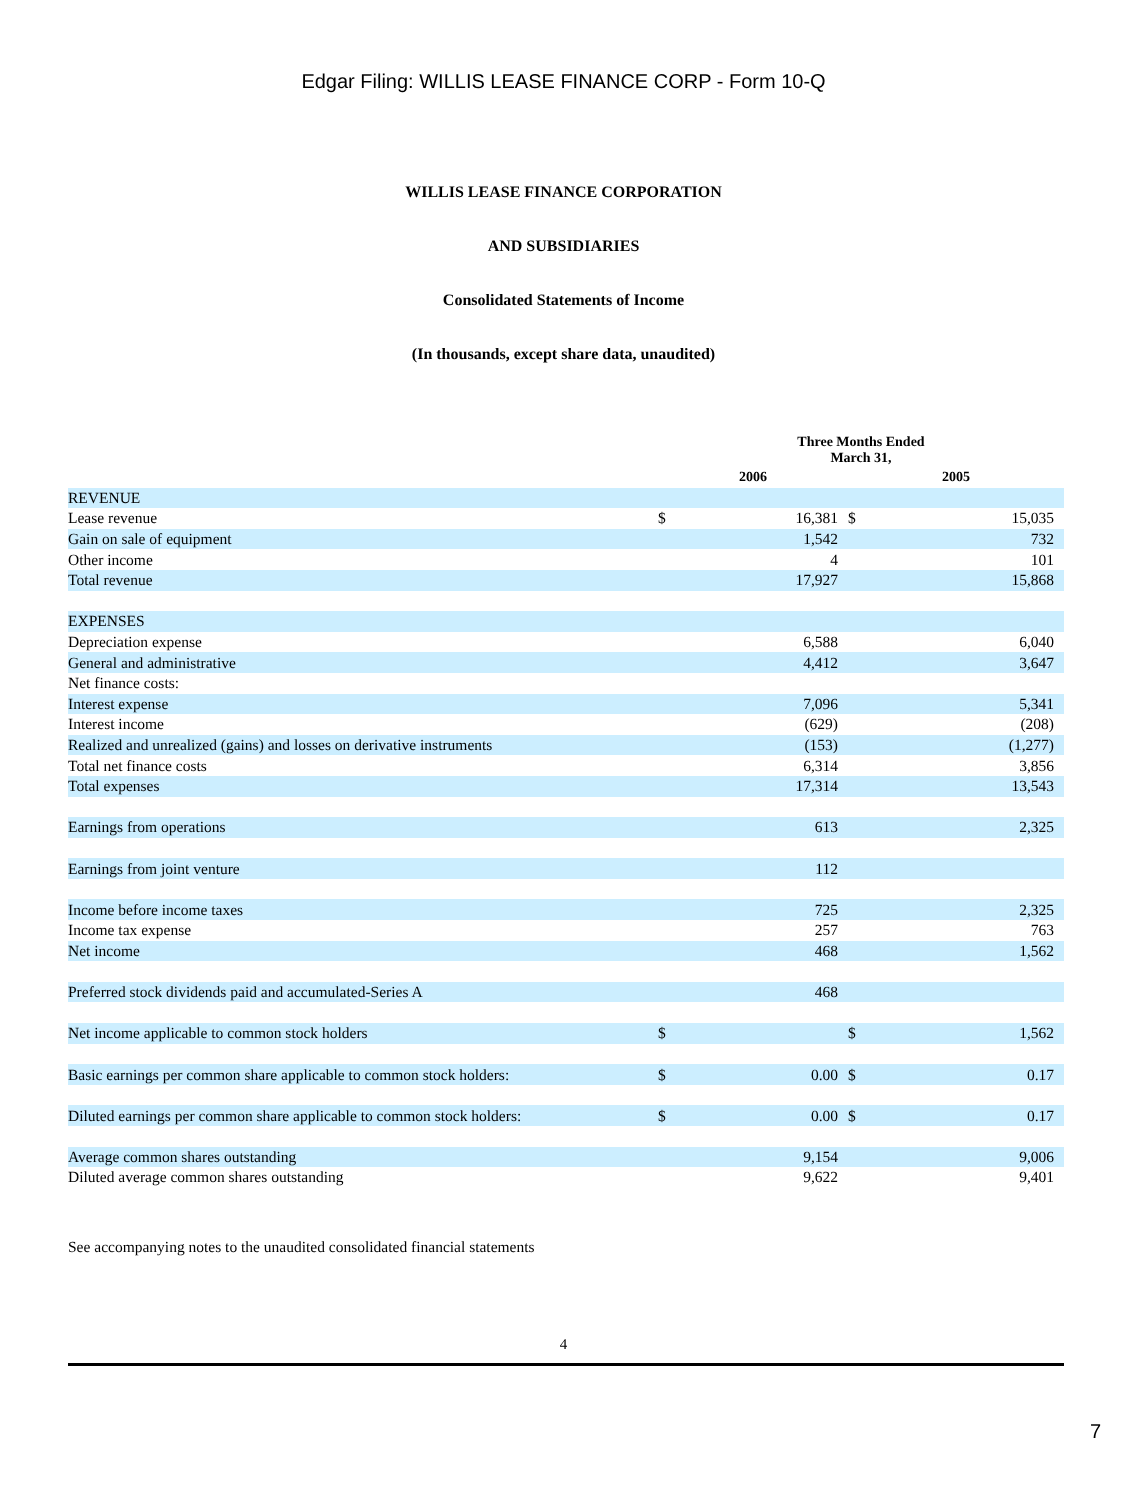Edgar Filing: WILLIS LEASE FINANCE CORP - Form 10-Q
WILLIS LEASE FINANCE CORPORATION
AND SUBSIDIARIES
Consolidated Statements of Income
(In thousands, except share data, unaudited)
| | Three Months Ended March 31, | | | | | |
| | 2006 | | | 2005 | | |
| REVENUE | | | | | | |
| Lease revenue | $ | 16,381 | | $ | 15,035 | |
| Gain on sale of equipment | | 1,542 | | | 732 | |
| Other income | | 4 | | | 101 | |
| Total revenue | | 17,927 | | | 15,868 | |
| EXPENSES | | | | | | |
| Depreciation expense | | 6,588 | | | 6,040 | |
| General and administrative | | 4,412 | | | 3,647 | |
| Net finance costs: | | | | | | |
| Interest expense | | 7,096 | | | 5,341 | |
| Interest income | | (629) | | | (208) | |
| Realized and unrealized (gains) and losses on derivative instruments | | (153) | | | (1,277) | |
| Total net finance costs | | 6,314 | | | 3,856 | |
| Total expenses | | 17,314 | | | 13,543 | |
| Earnings from operations | | 613 | | | 2,325 | |
| Earnings from joint venture | | 112 | | | | |
| Income before income taxes | | 725 | | | 2,325 | |
| Income tax expense | | 257 | | | 763 | |
| Net income | | 468 | | | 1,562 | |
| Preferred stock dividends paid and accumulated-Series A | | 468 | | | | |
| Net income applicable to common stock holders | $ | | | $ | 1,562 | |
| Basic earnings per common share applicable to common stock holders: | $ | 0.00 | | $ | 0.17 | |
| Diluted earnings per common share applicable to common stock holders: | $ | 0.00 | | $ | 0.17 | |
| Average common shares outstanding | | 9,154 | | | 9,006 | |
| Diluted average common shares outstanding | | 9,622 | | | 9,401 | |
See accompanying notes to the unaudited consolidated financial statements
4
7